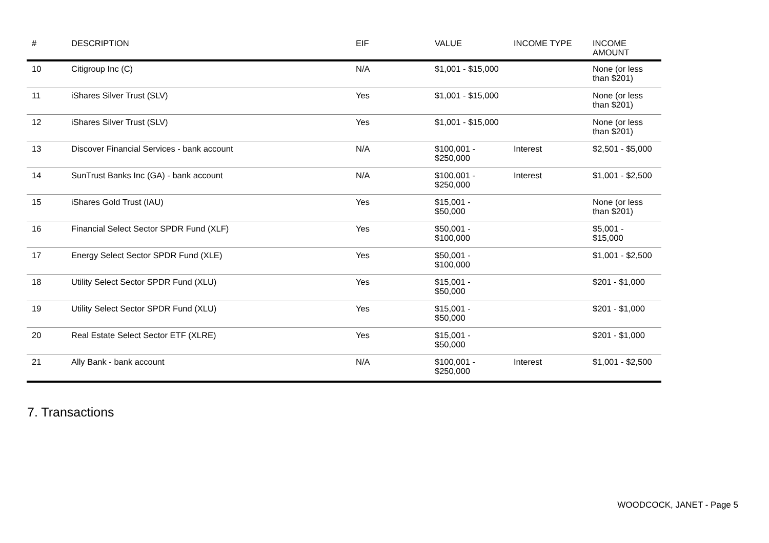| # | DESCRIPTION | EIF | VALUE | INCOME TYPE | INCOME AMOUNT |
| --- | --- | --- | --- | --- | --- |
| 10 | Citigroup Inc (C) | N/A | $1,001 - $15,000 | | None (or less than $201) |
| 11 | iShares Silver Trust (SLV) | Yes | $1,001 - $15,000 | | None (or less than $201) |
| 12 | iShares Silver Trust (SLV) | Yes | $1,001 - $15,000 | | None (or less than $201) |
| 13 | Discover Financial Services - bank account | N/A | $100,001 - $250,000 | Interest | $2,501 - $5,000 |
| 14 | SunTrust Banks Inc (GA) - bank account | N/A | $100,001 - $250,000 | Interest | $1,001 - $2,500 |
| 15 | iShares Gold Trust (IAU) | Yes | $15,001 - $50,000 | | None (or less than $201) |
| 16 | Financial Select Sector SPDR Fund (XLF) | Yes | $50,001 - $100,000 | | $5,001 - $15,000 |
| 17 | Energy Select Sector SPDR Fund (XLE) | Yes | $50,001 - $100,000 | | $1,001 - $2,500 |
| 18 | Utility Select Sector SPDR Fund (XLU) | Yes | $15,001 - $50,000 | | $201 - $1,000 |
| 19 | Utility Select Sector SPDR Fund (XLU) | Yes | $15,001 - $50,000 | | $201 - $1,000 |
| 20 | Real Estate Select Sector ETF (XLRE) | Yes | $15,001 - $50,000 | | $201 - $1,000 |
| 21 | Ally Bank - bank account | N/A | $100,001 - $250,000 | Interest | $1,001 - $2,500 |
7. Transactions
WOODCOCK, JANET - Page 5